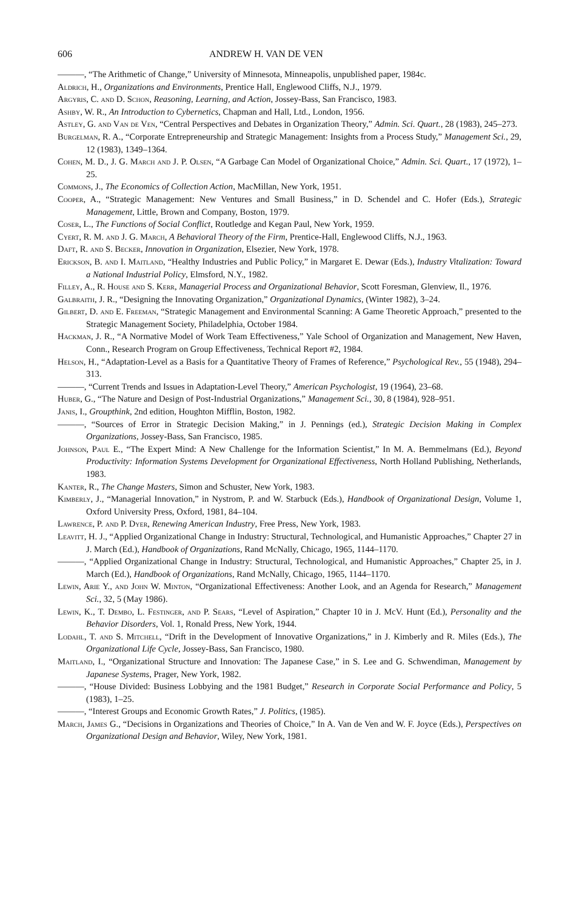606 ANDREW H. VAN DE VEN
———, “The Arithmetic of Change,” University of Minnesota, Minneapolis, unpublished paper, 1984c.
Aldrich, H., Organizations and Environments, Prentice Hall, Englewood Cliffs, N.J., 1979.
Argyris, C. and D. Schon, Reasoning, Learning, and Action, Jossey-Bass, San Francisco, 1983.
Ashby, W. R., An Introduction to Cybernetics, Chapman and Hall, Ltd., London, 1956.
Astley, G. and Van de Ven, “Central Perspectives and Debates in Organization Theory,” Admin. Sci. Quart., 28 (1983), 245–273.
Burgelman, R. A., “Corporate Entrepreneurship and Strategic Management: Insights from a Process Study,” Management Sci., 29, 12 (1983), 1349–1364.
Cohen, M. D., J. G. March and J. P. Olsen, “A Garbage Can Model of Organizational Choice,” Admin. Sci. Quart., 17 (1972), 1–25.
Commons, J., The Economics of Collection Action, MacMillan, New York, 1951.
Cooper, A., “Strategic Management: New Ventures and Small Business,” in D. Schendel and C. Hofer (Eds.), Strategic Management, Little, Brown and Company, Boston, 1979.
Coser, L., The Functions of Social Conflict, Routledge and Kegan Paul, New York, 1959.
Cyert, R. M. and J. G. March, A Behavioral Theory of the Firm, Prentice-Hall, Englewood Cliffs, N.J., 1963.
Daft, R. and S. Becker, Innovation in Organization, Elsezier, New York, 1978.
Erickson, B. and I. Maitland, “Healthy Industries and Public Policy,” in Margaret E. Dewar (Eds.), Industry Vitalization: Toward a National Industrial Policy, Elmsford, N.Y., 1982.
Filley, A., R. House and S. Kerr, Managerial Process and Organizational Behavior, Scott Foresman, Glenview, Il., 1976.
Galbraith, J. R., “Designing the Innovating Organization,” Organizational Dynamics, (Winter 1982), 3–24.
Gilbert, D. and E. Freeman, “Strategic Management and Environmental Scanning: A Game Theoretic Approach,” presented to the Strategic Management Society, Philadelphia, October 1984.
Hackman, J. R., “A Normative Model of Work Team Effectiveness,” Yale School of Organization and Management, New Haven, Conn., Research Program on Group Effectiveness, Technical Report #2, 1984.
Helson, H., “Adaptation-Level as a Basis for a Quantitative Theory of Frames of Reference,” Psychological Rev., 55 (1948), 294–313.
———, “Current Trends and Issues in Adaptation-Level Theory,” American Psychologist, 19 (1964), 23–68.
Huber, G., “The Nature and Design of Post-Industrial Organizations,” Management Sci., 30, 8 (1984), 928–951.
Janis, I., Groupthink, 2nd edition, Houghton Mifflin, Boston, 1982.
———, “Sources of Error in Strategic Decision Making,” in J. Pennings (ed.), Strategic Decision Making in Complex Organizations, Jossey-Bass, San Francisco, 1985.
Johnson, Paul E., “The Expert Mind: A New Challenge for the Information Scientist,” In M. A. Bemmelmans (Ed.), Beyond Productivity: Information Systems Development for Organizational Effectiveness, North Holland Publishing, Netherlands, 1983.
Kanter, R., The Change Masters, Simon and Schuster, New York, 1983.
Kimberly, J., “Managerial Innovation,” in Nystrom, P. and W. Starbuck (Eds.), Handbook of Organizational Design, Volume 1, Oxford University Press, Oxford, 1981, 84–104.
Lawrence, P. and P. Dyer, Renewing American Industry, Free Press, New York, 1983.
Leavitt, H. J., “Applied Organizational Change in Industry: Structural, Technological, and Humanistic Approaches,” Chapter 27 in J. March (Ed.), Handbook of Organizations, Rand McNally, Chicago, 1965, 1144–1170.
———, “Applied Organizational Change in Industry: Structural, Technological, and Humanistic Approaches,” Chapter 25, in J. March (Ed.), Handbook of Organizations, Rand McNally, Chicago, 1965, 1144–1170.
Lewin, Arie Y., and John W. Minton, “Organizational Effectiveness: Another Look, and an Agenda for Research,” Management Sci., 32, 5 (May 1986).
Lewin, K., T. Dembo, L. Festinger, and P. Sears, “Level of Aspiration,” Chapter 10 in J. McV. Hunt (Ed.), Personality and the Behavior Disorders, Vol. 1, Ronald Press, New York, 1944.
Lodahl, T. and S. Mitchell, “Drift in the Development of Innovative Organizations,” in J. Kimberly and R. Miles (Eds.), The Organizational Life Cycle, Jossey-Bass, San Francisco, 1980.
Maitland, I., “Organizational Structure and Innovation: The Japanese Case,” in S. Lee and G. Schwendiman, Management by Japanese Systems, Prager, New York, 1982.
———, “House Divided: Business Lobbying and the 1981 Budget,” Research in Corporate Social Performance and Policy, 5 (1983), 1–25.
———, “Interest Groups and Economic Growth Rates,” J. Politics, (1985).
March, James G., “Decisions in Organizations and Theories of Choice,” In A. Van de Ven and W. F. Joyce (Eds.), Perspectives on Organizational Design and Behavior, Wiley, New York, 1981.